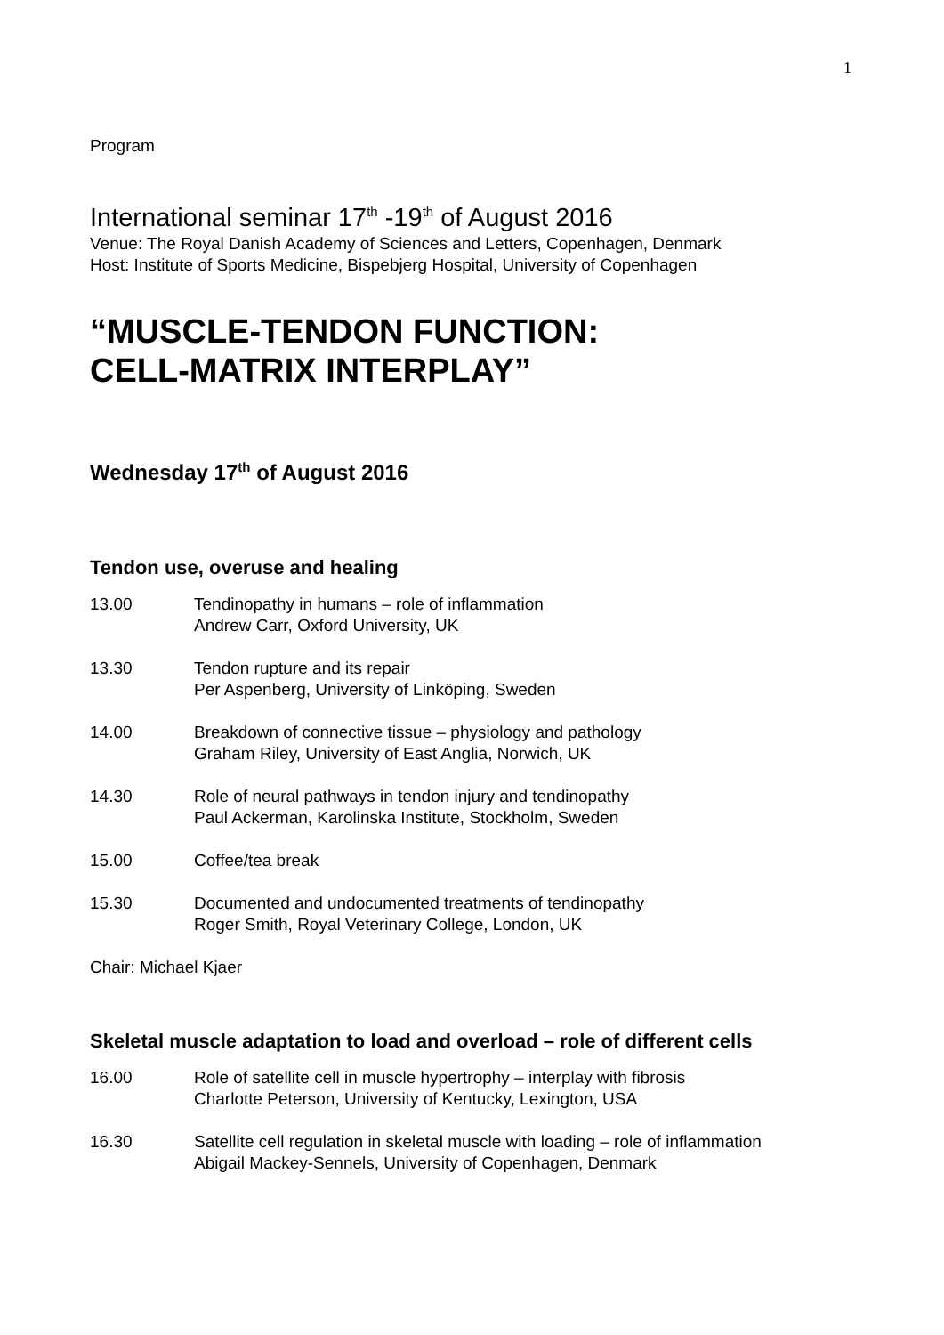1
Program
International seminar 17<sup>th</sup> -19<sup>th</sup> of August 2016
Venue: The Royal Danish Academy of Sciences and Letters, Copenhagen, Denmark
Host: Institute of Sports Medicine, Bispebjerg Hospital, University of Copenhagen
“MUSCLE-TENDON FUNCTION:
CELL-MATRIX INTERPLAY”
Wednesday 17<sup>th</sup> of August 2016
Tendon use, overuse and healing
13.00 Tendinopathy in humans – role of inflammation
Andrew Carr, Oxford University, UK
13.30 Tendon rupture and its repair
Per Aspenberg, University of Linköping, Sweden
14.00 Breakdown of connective tissue – physiology and pathology
Graham Riley, University of East Anglia, Norwich, UK
14.30 Role of neural pathways in tendon injury and tendinopathy
Paul Ackerman, Karolinska Institute, Stockholm, Sweden
15.00 Coffee/tea break
15.30 Documented and undocumented treatments of tendinopathy
Roger Smith, Royal Veterinary College, London, UK
Chair: Michael Kjaer
Skeletal muscle adaptation to load and overload – role of different cells
16.00 Role of satellite cell in muscle hypertrophy – interplay with fibrosis
Charlotte Peterson, University of Kentucky, Lexington, USA
16.30 Satellite cell regulation in skeletal muscle with loading – role of inflammation
Abigail Mackey-Sennels, University of Copenhagen, Denmark